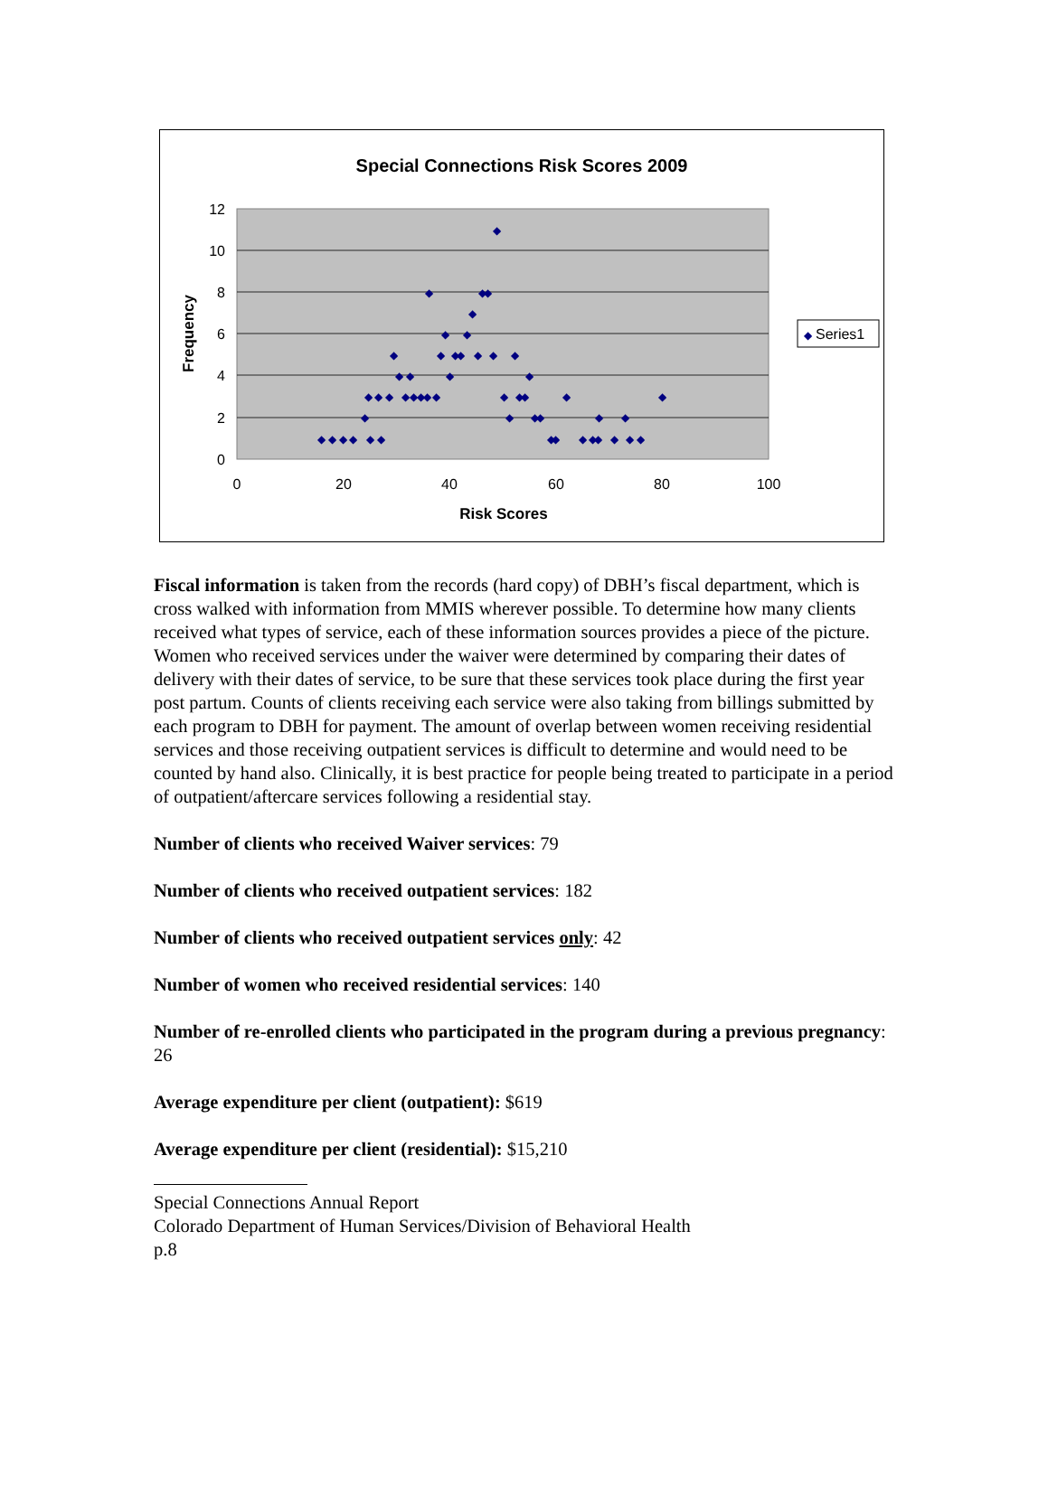Special Connections Risk Scores 2009
0
2
4
6
8
10
12
0
20
40
60
80
100
Risk Scores
Frequency
◆
◆
◆
◆
◆
◆
◆
◆
◆
◆
◆
◆
◆
◆
◆
◆
◆
◆
◆
◆
◆
◆
◆
◆
◆
◆
◆
◆
◆
◆
◆
◆
◆
◆
◆
◆
◆
◆
◆
◆
◆
◆
◆
◆
◆
◆
◆
◆
◆
◆
◆
◆
Series1
Fiscal information is taken from the records (hard copy) of DBH’s fiscal department, which is cross walked with information from MMIS wherever possible. To determine how many clients received what types of service, each of these information sources provides a piece of the picture. Women who received services under the waiver were determined by comparing their dates of delivery with their dates of service, to be sure that these services took place during the first year post partum. Counts of clients receiving each service were also taking from billings submitted by each program to DBH for payment. The amount of overlap between women receiving residential services and those receiving outpatient services is difficult to determine and would need to be counted by hand also. Clinically, it is best practice for people being treated to participate in a period of outpatient/aftercare services following a residential stay.
Number of clients who received Waiver services: 79
Number of clients who received outpatient services: 182
Number of clients who received outpatient services only: 42
Number of women who received residential services: 140
Number of re-enrolled clients who participated in the program during a previous pregnancy: 26
Average expenditure per client (outpatient): $619
Average expenditure per client (residential): $15,210
Special Connections Annual Report
Colorado Department of Human Services/Division of Behavioral Health
p.8